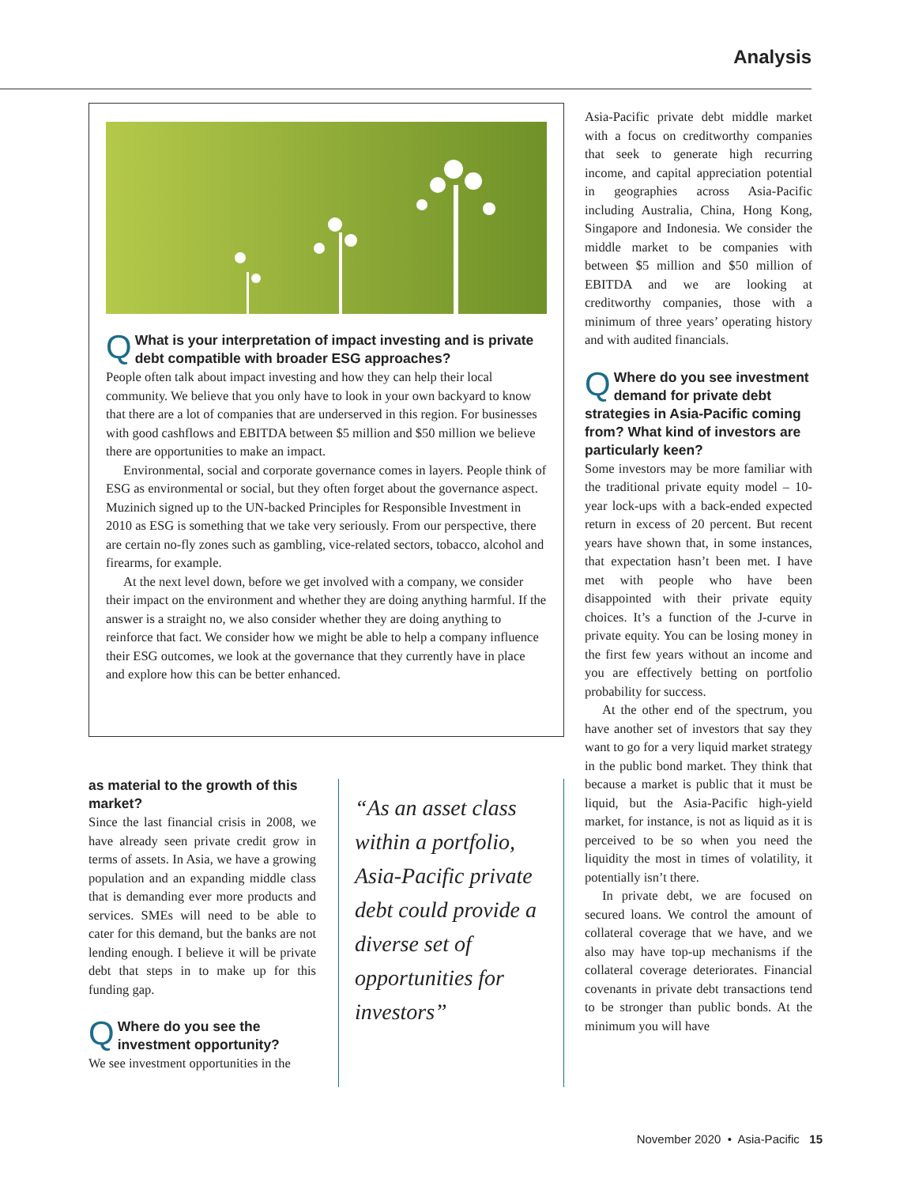Analysis
Q
What is your interpretation of impact investing and is private debt compatible with broader ESG approaches?
People often talk about impact investing and how they can help their local community. We believe that you only have to look in your own backyard to know that there are a lot of companies that are underserved in this region. For businesses with good cashflows and EBITDA between $5 million and $50 million we believe there are opportunities to make an impact.
Environmental, social and corporate governance comes in layers. People think of ESG as environmental or social, but they often forget about the governance aspect. Muzinich signed up to the UN-backed Principles for Responsible Investment in 2010 as ESG is something that we take very seriously. From our perspective, there are certain no-fly zones such as gambling, vice-related sectors, tobacco, alcohol and firearms, for example.
At the next level down, before we get involved with a company, we consider their impact on the environment and whether they are doing anything harmful. If the answer is a straight no, we also consider whether they are doing anything to reinforce that fact. We consider how we might be able to help a company influence their ESG outcomes, we look at the governance that they currently have in place and explore how this can be better enhanced.
as material to the growth of this market?
Since the last financial crisis in 2008, we have already seen private credit grow in terms of assets. In Asia, we have a growing population and an expanding middle class that is demanding ever more products and services. SMEs will need to be able to cater for this demand, but the banks are not lending enough. I believe it will be private debt that steps in to make up for this funding gap.
Q
Where do you see the investment opportunity?
We see investment opportunities in the
“As an asset class within a portfolio, Asia-Pacific private debt could provide a diverse set of opportunities for investors”
Asia-Pacific private debt middle market with a focus on creditworthy companies that seek to generate high recurring income, and capital appreciation potential in geographies across Asia-Pacific including Australia, China, Hong Kong, Singapore and Indonesia. We consider the middle market to be companies with between $5 million and $50 million of EBITDA and we are looking at creditworthy companies, those with a minimum of three years’ operating history and with audited financials.
Q
Where do you see investment demand for private debt strategies in Asia-Pacific coming from? What kind of investors are particularly keen?
Some investors may be more familiar with the traditional private equity model – 10-year lock-ups with a back-ended expected return in excess of 20 percent. But recent years have shown that, in some instances, that expectation hasn’t been met. I have met with people who have been disappointed with their private equity choices. It’s a function of the J-curve in private equity. You can be losing money in the first few years without an income and you are effectively betting on portfolio probability for success.
At the other end of the spectrum, you have another set of investors that say they want to go for a very liquid market strategy in the public bond market. They think that because a market is public that it must be liquid, but the Asia-Pacific high-yield market, for instance, is not as liquid as it is perceived to be so when you need the liquidity the most in times of volatility, it potentially isn’t there.
In private debt, we are focused on secured loans. We control the amount of collateral coverage that we have, and we also may have top-up mechanisms if the collateral coverage deteriorates. Financial covenants in private debt transactions tend to be stronger than public bonds. At the minimum you will have
November 2020 • Asia-Pacific 15